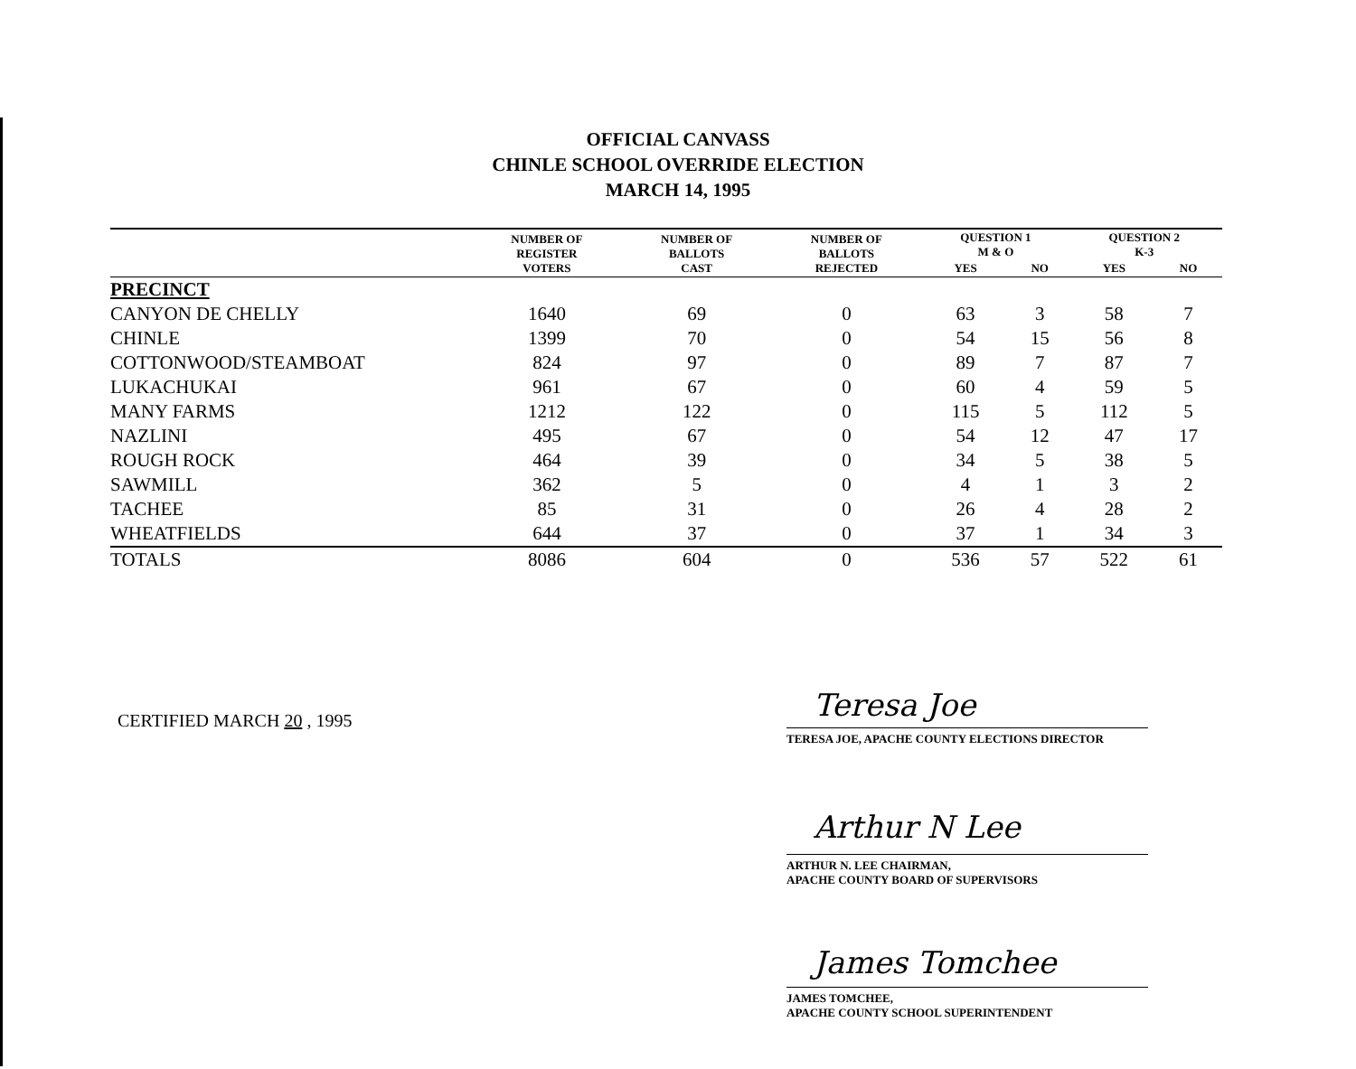OFFICIAL CANVASS
CHINLE SCHOOL OVERRIDE ELECTION
MARCH 14, 1995
| | NUMBER OF REGISTER VOTERS | NUMBER OF BALLOTS CAST | NUMBER OF BALLOTS REJECTED | QUESTION 1 M & O | | QUESTION 2 K-3 | | |
| --- | --- | --- | --- | --- | --- | --- | --- | --- |
| | | | | YES | NO | YES | NO | |
| PRECINCT | | | | | | | | |
| CANYON DE CHELLY | 1640 | 69 | 0 | 63 | 3 | 58 | 7 | |
| CHINLE | 1399 | 70 | 0 | 54 | 15 | 56 | 8 | |
| COTTONWOOD/STEAMBOAT | 824 | 97 | 0 | 89 | 7 | 87 | 7 | |
| LUKACHUKAI | 961 | 67 | 0 | 60 | 4 | 59 | 5 | |
| MANY FARMS | 1212 | 122 | 0 | 115 | 5 | 112 | 5 | |
| NAZLINI | 495 | 67 | 0 | 54 | 12 | 47 | 17 | |
| ROUGH ROCK | 464 | 39 | 0 | 34 | 5 | 38 | 5 | |
| SAWMILL | 362 | 5 | 0 | 4 | 1 | 3 | 2 | |
| TACHEE | 85 | 31 | 0 | 26 | 4 | 28 | 2 | |
| WHEATFIELDS | 644 | 37 | 0 | 37 | 1 | 34 | 3 | |
| TOTALS | 8086 | 604 | 0 | 536 | 57 | 522 | 61 | |
CERTIFIED MARCH 20 , 1995 Teresa Joe
TERESA JOE, APACHE COUNTY ELECTIONS DIRECTOR
Arthur N Lee
ARTHUR N. LEE CHAIRMAN,
APACHE COUNTY BOARD OF SUPERVISORS
James Tomchee
JAMES TOMCHEE,
APACHE COUNTY SCHOOL SUPERINTENDENT